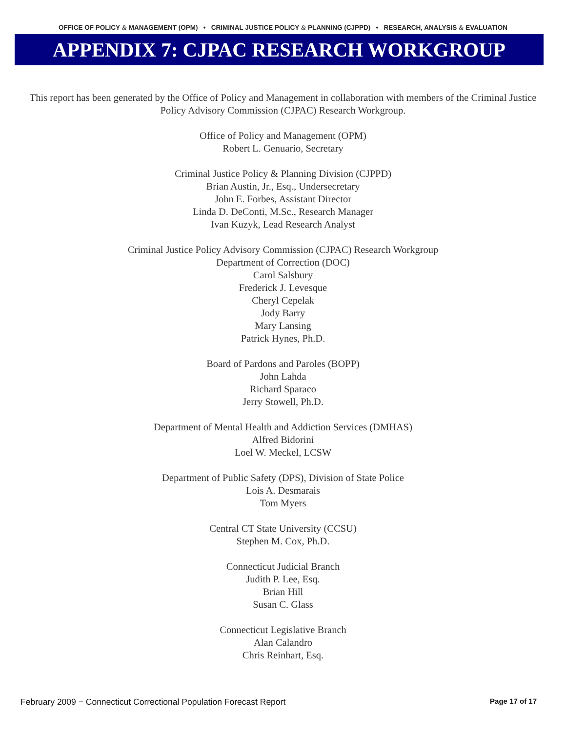OFFICE OF POLICY & MANAGEMENT (OPM) • CRIMINAL JUSTICE POLICY & PLANNING (CJPPD) • RESEARCH, ANALYSIS & EVALUATION
APPENDIX 7: CJPAC RESEARCH WORKGROUP
This report has been generated by the Office of Policy and Management in collaboration with members of the Criminal Justice Policy Advisory Commission (CJPAC) Research Workgroup.
Office of Policy and Management (OPM)
Robert L. Genuario, Secretary
Criminal Justice Policy & Planning Division (CJPPD)
Brian Austin, Jr., Esq., Undersecretary
John E. Forbes, Assistant Director
Linda D. DeConti, M.Sc., Research Manager
Ivan Kuzyk, Lead Research Analyst
Criminal Justice Policy Advisory Commission (CJPAC) Research Workgroup
Department of Correction (DOC)
Carol Salsbury
Frederick J. Levesque
Cheryl Cepelak
Jody Barry
Mary Lansing
Patrick Hynes, Ph.D.
Board of Pardons and Paroles (BOPP)
John Lahda
Richard Sparaco
Jerry Stowell, Ph.D.
Department of Mental Health and Addiction Services (DMHAS)
Alfred Bidorini
Loel W. Meckel, LCSW
Department of Public Safety (DPS), Division of State Police
Lois A. Desmarais
Tom Myers
Central CT State University (CCSU)
Stephen M. Cox, Ph.D.
Connecticut Judicial Branch
Judith P. Lee, Esq.
Brian Hill
Susan C. Glass
Connecticut Legislative Branch
Alan Calandro
Chris Reinhart, Esq.
February 2009 − Connecticut Correctional Population Forecast Report Page 17 of 17